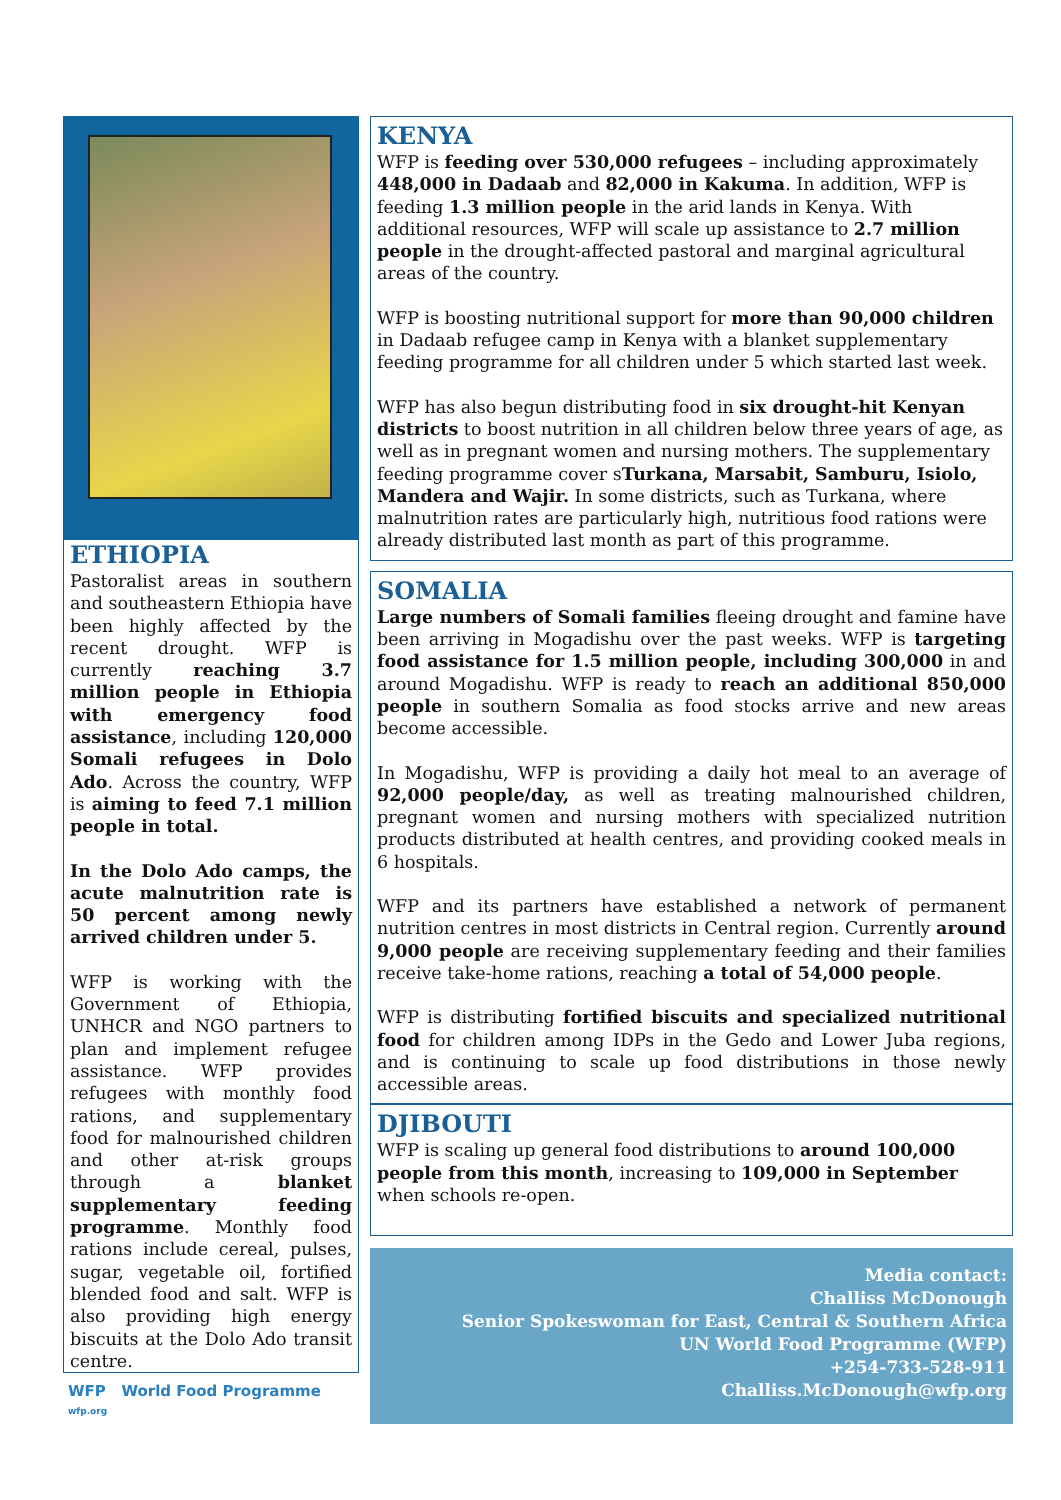ETHIOPIA
Pastoralist areas in southern and southeastern Ethiopia have been highly affected by the recent drought. WFP is currently reaching 3.7 million people in Ethiopia with emergency food assistance, including 120,000 Somali refugees in Dolo Ado. Across the country, WFP is aiming to feed 7.1 million people in total.
In the Dolo Ado camps, the acute malnutrition rate is 50 percent among newly arrived children under 5.
WFP is working with the Government of Ethiopia, UNHCR and NGO partners to plan and implement refugee assistance. WFP provides refugees with monthly food rations, and supplementary food for malnourished children and other at-risk groups through a blanket supplementary feeding programme. Monthly food rations include cereal, pulses, sugar, vegetable oil, fortified blended food and salt. WFP is also providing high energy biscuits at the Dolo Ado transit centre.
WFP World Food Programme
wfp.org
KENYA
WFP is feeding over 530,000 refugees – including approximately 448,000 in Dadaab and 82,000 in Kakuma. In addition, WFP is feeding 1.3 million people in the arid lands in Kenya. With additional resources, WFP will scale up assistance to 2.7 million people in the drought-affected pastoral and marginal agricultural areas of the country.
WFP is boosting nutritional support for more than 90,000 children in Dadaab refugee camp in Kenya with a blanket supplementary feeding programme for all children under 5 which started last week.
WFP has also begun distributing food in six drought-hit Kenyan districts to boost nutrition in all children below three years of age, as well as in pregnant women and nursing mothers. The supplementary feeding programme cover sTurkana, Marsabit, Samburu, Isiolo, Mandera and Wajir. In some districts, such as Turkana, where malnutrition rates are particularly high, nutritious food rations were already distributed last month as part of this programme.
SOMALIA
Large numbers of Somali families fleeing drought and famine have been arriving in Mogadishu over the past weeks. WFP is targeting food assistance for 1.5 million people, including 300,000 in and around Mogadishu. WFP is ready to reach an additional 850,000 people in southern Somalia as food stocks arrive and new areas become accessible.
In Mogadishu, WFP is providing a daily hot meal to an average of 92,000 people/day, as well as treating malnourished children, pregnant women and nursing mothers with specialized nutrition products distributed at health centres, and providing cooked meals in 6 hospitals.
WFP and its partners have established a network of permanent nutrition centres in most districts in Central region. Currently around 9,000 people are receiving supplementary feeding and their families receive take-home rations, reaching a total of 54,000 people.
WFP is distributing fortified biscuits and specialized nutritional food for children among IDPs in the Gedo and Lower Juba regions, and is continuing to scale up food distributions in those newly accessible areas.
DJIBOUTI
WFP is scaling up general food distributions to around 100,000 people from this month, increasing to 109,000 in September when schools re-open.
Media contact:
Challiss McDonough
Senior Spokeswoman for East, Central & Southern Africa
UN World Food Programme (WFP)
+254-733-528-911
Challiss.McDonough@wfp.org